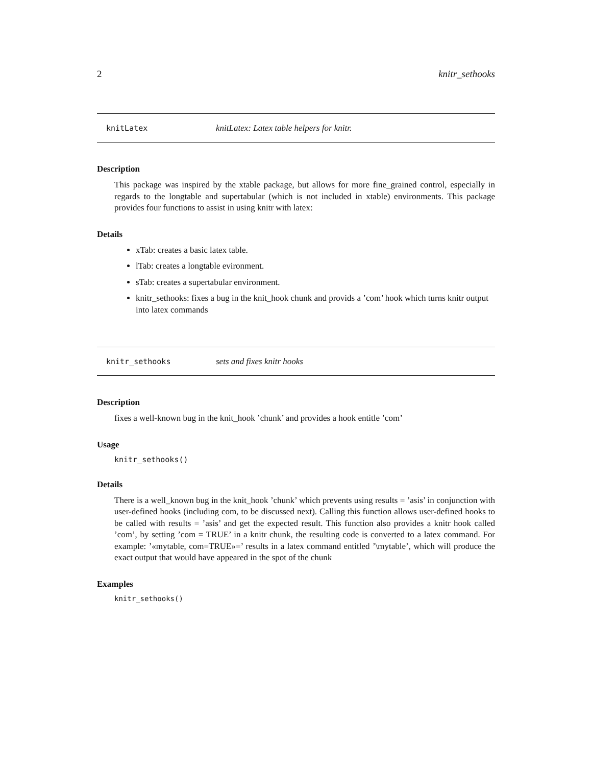2 knitr_sethooks
knitLatex knitLatex: Latex table helpers for knitr.
Description
This package was inspired by the xtable package, but allows for more fine_grained control, especially in regards to the longtable and supertabular (which is not included in xtable) environments. This package provides four functions to assist in using knitr with latex:
Details
xTab: creates a basic latex table.
lTab: creates a longtable evironment.
sTab: creates a supertabular environment.
knitr_sethooks: fixes a bug in the knit_hook chunk and provids a ’com’ hook which turns knitr output into latex commands
knitr_sethooks sets and fixes knitr hooks
Description
fixes a well-known bug in the knit_hook ’chunk’ and provides a hook entitle ’com’
Usage
knitr_sethooks()
Details
There is a well_known bug in the knit_hook ’chunk’ which prevents using results = ’asis’ in conjunction with user-defined hooks (including com, to be discussed next). Calling this function allows user-defined hooks to be called with results = ’asis’ and get the expected result. This function also provides a knitr hook called ’com’, by setting ’com = TRUE’ in a knitr chunk, the resulting code is converted to a latex command. For example: ’«mytable, com=TRUE»=’ results in a latex command entitled ’\mytable’, which will produce the exact output that would have appeared in the spot of the chunk
Examples
knitr_sethooks()